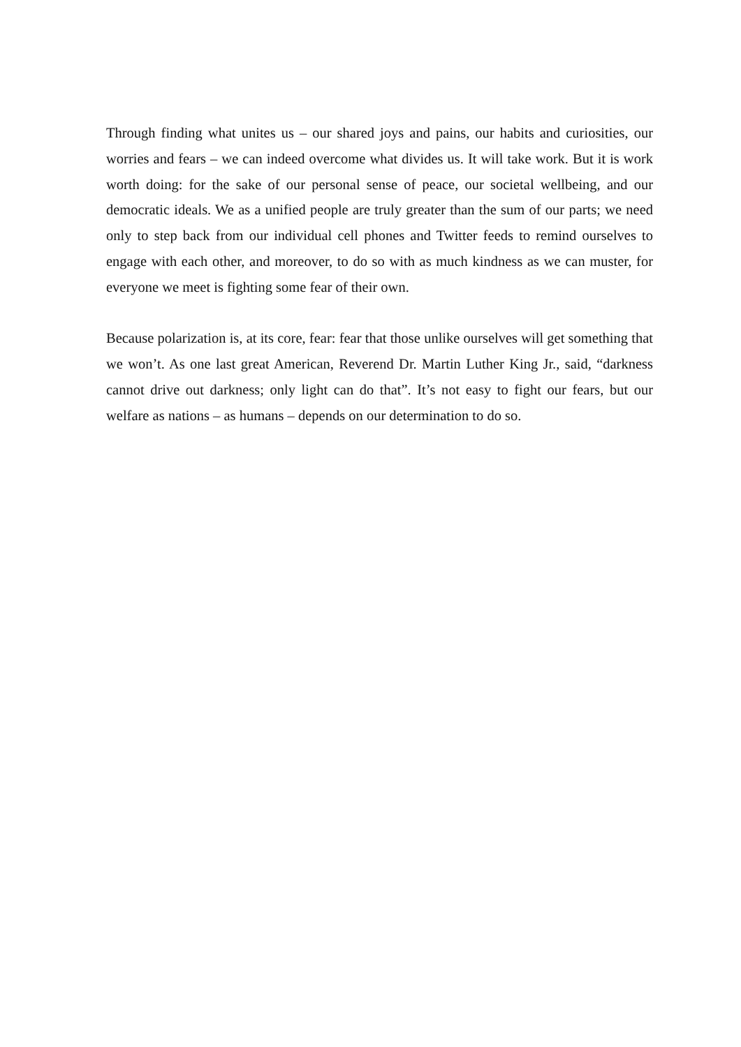Through finding what unites us – our shared joys and pains, our habits and curiosities, our worries and fears – we can indeed overcome what divides us. It will take work. But it is work worth doing: for the sake of our personal sense of peace, our societal wellbeing, and our democratic ideals. We as a unified people are truly greater than the sum of our parts; we need only to step back from our individual cell phones and Twitter feeds to remind ourselves to engage with each other, and moreover, to do so with as much kindness as we can muster, for everyone we meet is fighting some fear of their own.
Because polarization is, at its core, fear: fear that those unlike ourselves will get something that we won’t. As one last great American, Reverend Dr. Martin Luther King Jr., said, “darkness cannot drive out darkness; only light can do that”. It’s not easy to fight our fears, but our welfare as nations – as humans – depends on our determination to do so.